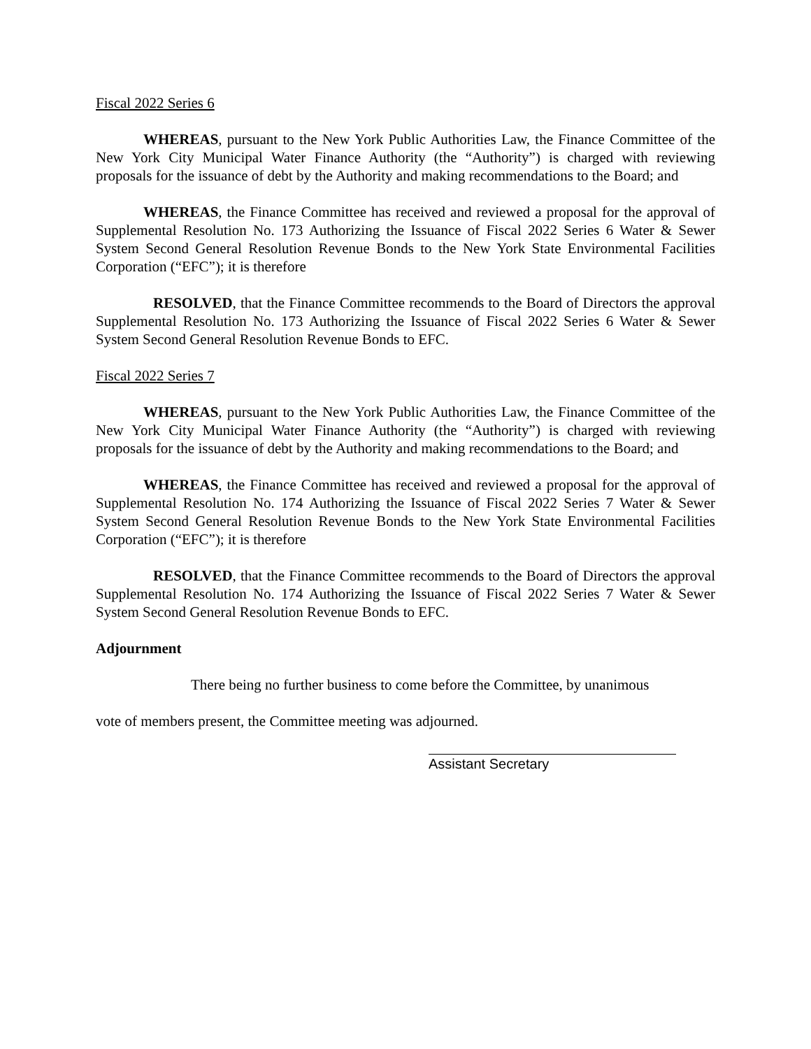Fiscal 2022 Series 6
WHEREAS, pursuant to the New York Public Authorities Law, the Finance Committee of the New York City Municipal Water Finance Authority (the “Authority”) is charged with reviewing proposals for the issuance of debt by the Authority and making recommendations to the Board; and
WHEREAS, the Finance Committee has received and reviewed a proposal for the approval of Supplemental Resolution No. 173 Authorizing the Issuance of Fiscal 2022 Series 6 Water & Sewer System Second General Resolution Revenue Bonds to the New York State Environmental Facilities Corporation (“EFC”); it is therefore
RESOLVED, that the Finance Committee recommends to the Board of Directors the approval Supplemental Resolution No. 173 Authorizing the Issuance of Fiscal 2022 Series 6 Water & Sewer System Second General Resolution Revenue Bonds to EFC.
Fiscal 2022 Series 7
WHEREAS, pursuant to the New York Public Authorities Law, the Finance Committee of the New York City Municipal Water Finance Authority (the “Authority”) is charged with reviewing proposals for the issuance of debt by the Authority and making recommendations to the Board; and
WHEREAS, the Finance Committee has received and reviewed a proposal for the approval of Supplemental Resolution No. 174 Authorizing the Issuance of Fiscal 2022 Series 7 Water & Sewer System Second General Resolution Revenue Bonds to the New York State Environmental Facilities Corporation (“EFC”); it is therefore
RESOLVED, that the Finance Committee recommends to the Board of Directors the approval Supplemental Resolution No. 174 Authorizing the Issuance of Fiscal 2022 Series 7 Water & Sewer System Second General Resolution Revenue Bonds to EFC.
Adjournment
There being no further business to come before the Committee, by unanimous
vote of members present, the Committee meeting was adjourned.
Assistant Secretary